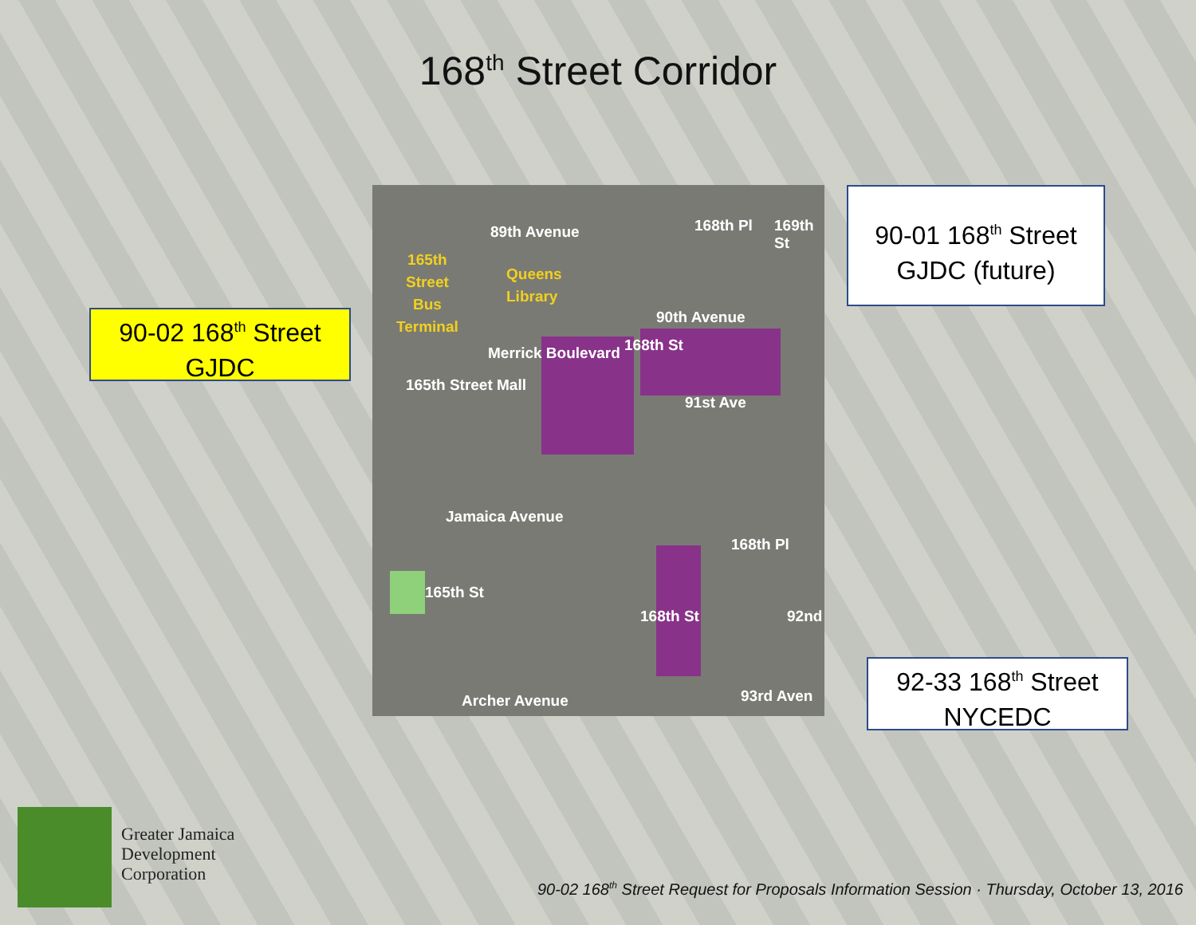168<sup>th</sup> Street Corridor
89th Avenue
165th
Street
Bus
Terminal
Queens
Library
168th Pl 169th St
90th Avenue
168th St
Merrick Boulevard
165th Street Mall
91st Ave
Jamaica Avenue
168th Pl
165th St
92nd
168th St
Archer Avenue 93rd Aven
90-02 168<sup>th</sup> Street
GJDC
90-01 168<sup>th</sup> Street
GJDC (future)
92-33 168<sup>th</sup> Street
NYCEDC
Greater Jamaica
Development
Corporation
90-02 168<sup>th</sup> Street Request for Proposals Information Session · Thursday, October 13, 2016